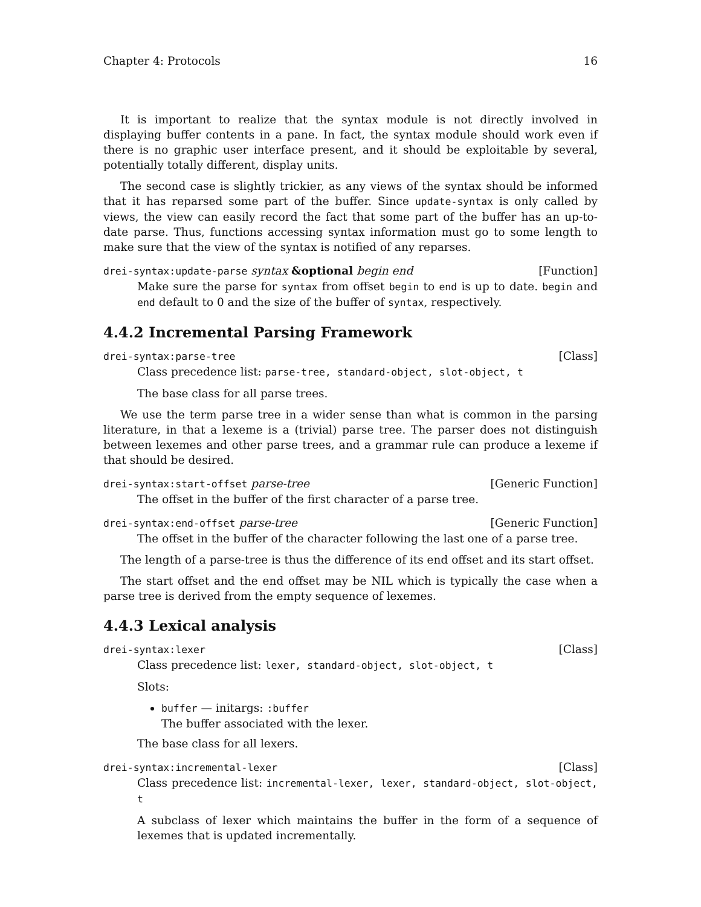Chapter 4: Protocols 16
It is important to realize that the syntax module is not directly involved in displaying buffer contents in a pane. In fact, the syntax module should work even if there is no graphic user interface present, and it should be exploitable by several, potentially totally different, display units.
The second case is slightly trickier, as any views of the syntax should be informed that it has reparsed some part of the buffer. Since update-syntax is only called by views, the view can easily record the fact that some part of the buffer has an up-to-date parse. Thus, functions accessing syntax information must go to some length to make sure that the view of the syntax is notified of any reparses.
drei-syntax:update-parse syntax &optional begin end [Function]
Make sure the parse for syntax from offset begin to end is up to date. begin and end default to 0 and the size of the buffer of syntax, respectively.
4.4.2 Incremental Parsing Framework
drei-syntax:parse-tree [Class]
Class precedence list: parse-tree, standard-object, slot-object, t
The base class for all parse trees.
We use the term parse tree in a wider sense than what is common in the parsing literature, in that a lexeme is a (trivial) parse tree. The parser does not distinguish between lexemes and other parse trees, and a grammar rule can produce a lexeme if that should be desired.
drei-syntax:start-offset parse-tree [Generic Function]
The offset in the buffer of the first character of a parse tree.
drei-syntax:end-offset parse-tree [Generic Function]
The offset in the buffer of the character following the last one of a parse tree.
The length of a parse-tree is thus the difference of its end offset and its start offset.
The start offset and the end offset may be NIL which is typically the case when a parse tree is derived from the empty sequence of lexemes.
4.4.3 Lexical analysis
drei-syntax:lexer [Class]
Class precedence list: lexer, standard-object, slot-object, t
Slots:
buffer — initargs: :buffer
The buffer associated with the lexer.
The base class for all lexers.
drei-syntax:incremental-lexer [Class]
Class precedence list: incremental-lexer, lexer, standard-object, slot-object, t
A subclass of lexer which maintains the buffer in the form of a sequence of lexemes that is updated incrementally.